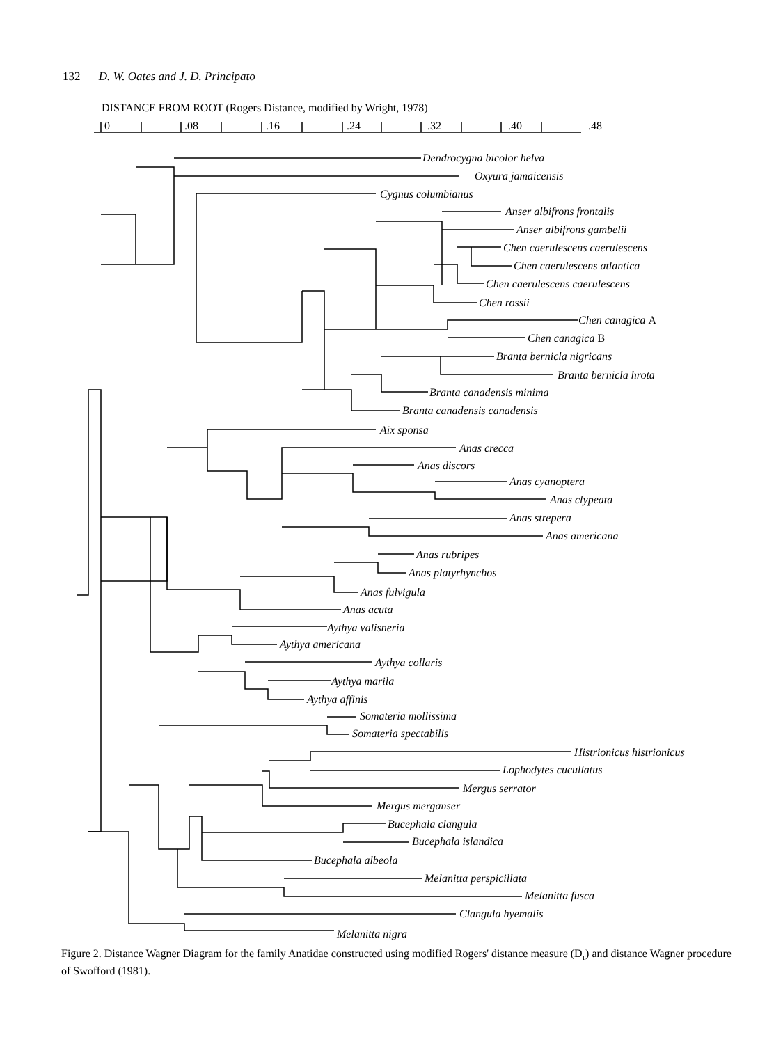132 D. W. Oates and J. D. Principato
DISTANCE FROM ROOT (Rogers Distance, modified by Wright, 1978)
0
.08
.16
.24
.32
.40
.48
Dendrocygna bicolor helva
Oxyura jamaicensis
Cygnus columbianus
Anser albifrons frontalis
Anser albifrons gambelii
Chen caerulescens caerulescens
Chen caerulescens atlantica
Chen caerulescens caerulescens
Chen rossii
Chen canagica A
Chen canagica B
Branta bernicla nigricans
Branta bernicla hrota
Branta canadensis minima
Branta canadensis canadensis
Aix sponsa
Anas crecca
Anas discors
Anas cyanoptera
Anas clypeata
Anas strepera
Anas americana
Anas rubripes
Anas platyrhynchos
Anas fulvigula
Anas acuta
Aythya valisneria
Aythya americana
Aythya collaris
Aythya marila
Aythya affinis
Somateria mollissima
Somateria spectabilis
Histrionicus histrionicus
Lophodytes cucullatus
Mergus serrator
Mergus merganser
Bucephala clangula
Bucephala islandica
Bucephala albeola
Melanitta perspicillata
Melanitta fusca
Clangula hyemalis
Melanitta nigra
Figure 2. Distance Wagner Diagram for the family Anatidae constructed using modified Rogers' distance measure (D<sub>r</sub>) and distance Wagner procedure of Swofford (1981).